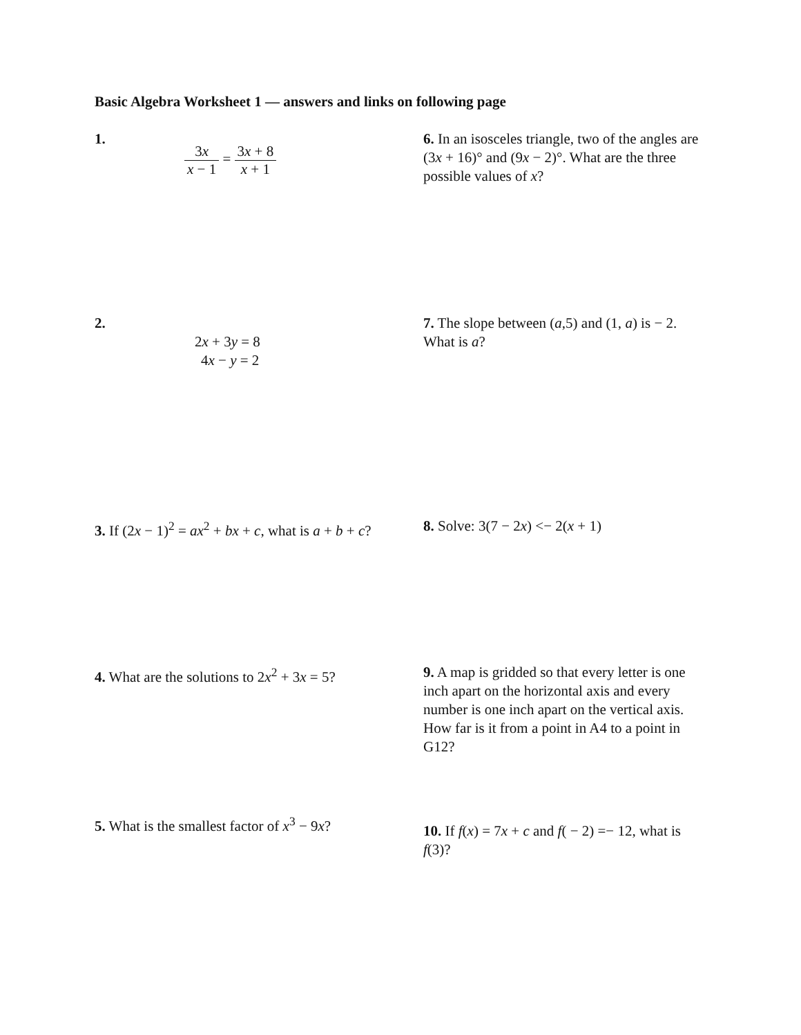Basic Algebra Worksheet 1 — answers and links on following page
1.
3x x − 1 = 3x + 8 x + 1
6. In an isosceles triangle, two of the angles are (3x + 16)° and (9x − 2)°. What are the three possible values of x?
2.
2x + 3y = 8
4x − y = 2
7. The slope between (a,5) and (1, a) is − 2. What is a?
3. If (2x − 1)<sup>2</sup> = ax<sup>2</sup> + bx + c, what is a + b + c?
8. Solve: 3(7 − 2x) <− 2(x + 1)
4. What are the solutions to 2x<sup>2</sup> + 3x = 5?
9. A map is gridded so that every letter is one inch apart on the horizontal axis and every number is one inch apart on the vertical axis. How far is it from a point in A4 to a point in G12?
5. What is the smallest factor of x<sup>3</sup> − 9x?
10. If f(x) = 7x + c and f( − 2) =− 12, what is f(3)?